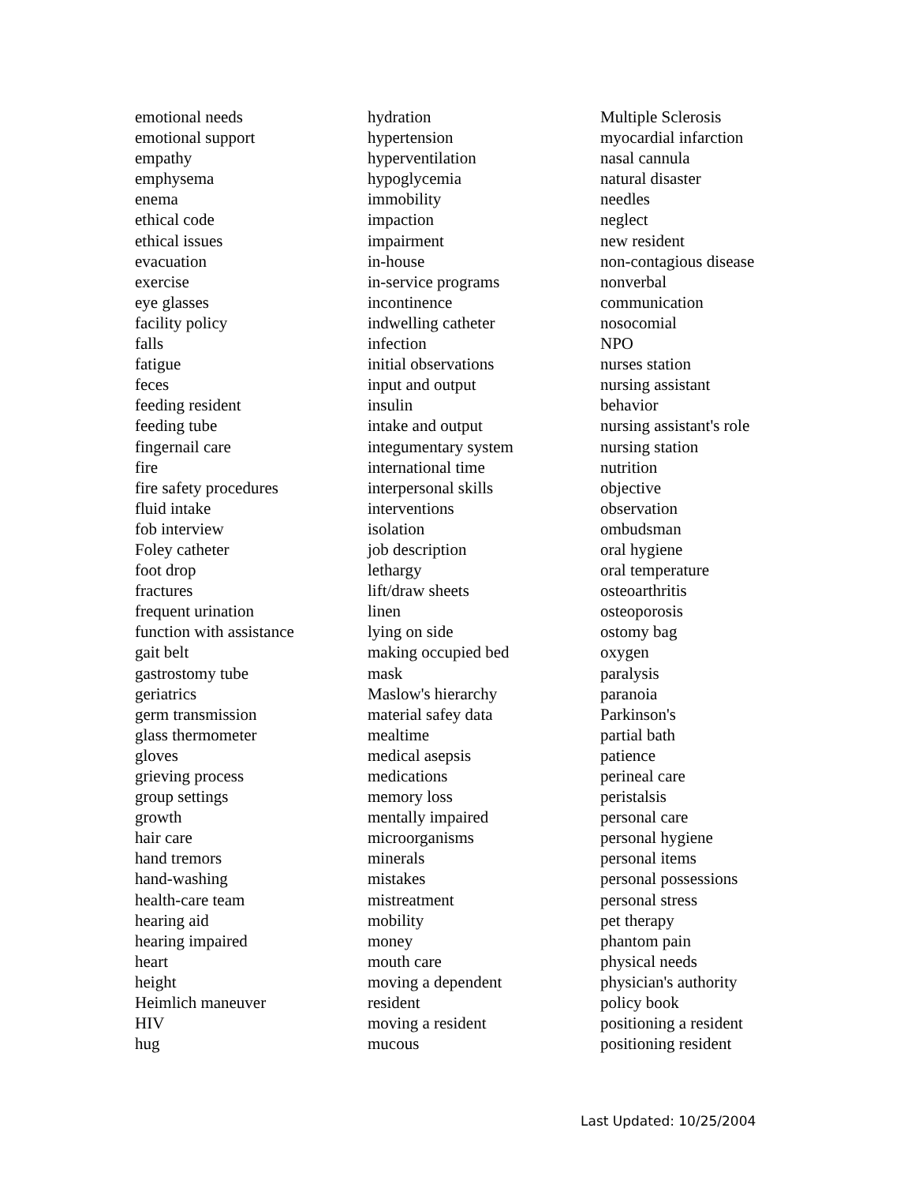emotional needs
emotional support
empathy
emphysema
enema
ethical code
ethical issues
evacuation
exercise
eye glasses
facility policy
falls
fatigue
feces
feeding resident
feeding tube
fingernail care
fire
fire safety procedures
fluid intake
fob interview
Foley catheter
foot drop
fractures
frequent urination
function with assistance
gait belt
gastrostomy tube
geriatrics
germ transmission
glass thermometer
gloves
grieving process
group settings
growth
hair care
hand tremors
hand-washing
health-care team
hearing aid
hearing impaired
heart
height
Heimlich maneuver
HIV
hug
hydration
hypertension
hyperventilation
hypoglycemia
immobility
impaction
impairment
in-house
in-service programs
incontinence
indwelling catheter
infection
initial observations
input and output
insulin
intake and output
integumentary system
international time
interpersonal skills
interventions
isolation
job description
lethargy
lift/draw sheets
linen
lying on side
making occupied bed
mask
Maslow's hierarchy
material safey data
mealtime
medical asepsis
medications
memory loss
mentally impaired
microorganisms
minerals
mistakes
mistreatment
mobility
money
mouth care
moving a dependent
resident
moving a resident
mucous
Multiple Sclerosis
myocardial infarction
nasal cannula
natural disaster
needles
neglect
new resident
non-contagious disease
nonverbal
communication
nosocomial
NPO
nurses station
nursing assistant
behavior
nursing assistant's role
nursing station
nutrition
objective
observation
ombudsman
oral hygiene
oral temperature
osteoarthritis
osteoporosis
ostomy bag
oxygen
paralysis
paranoia
Parkinson's
partial bath
patience
perineal care
peristalsis
personal care
personal hygiene
personal items
personal possessions
personal stress
pet therapy
phantom pain
physical needs
physician's authority
policy book
positioning a resident
positioning resident
Last Updated: 10/25/2004